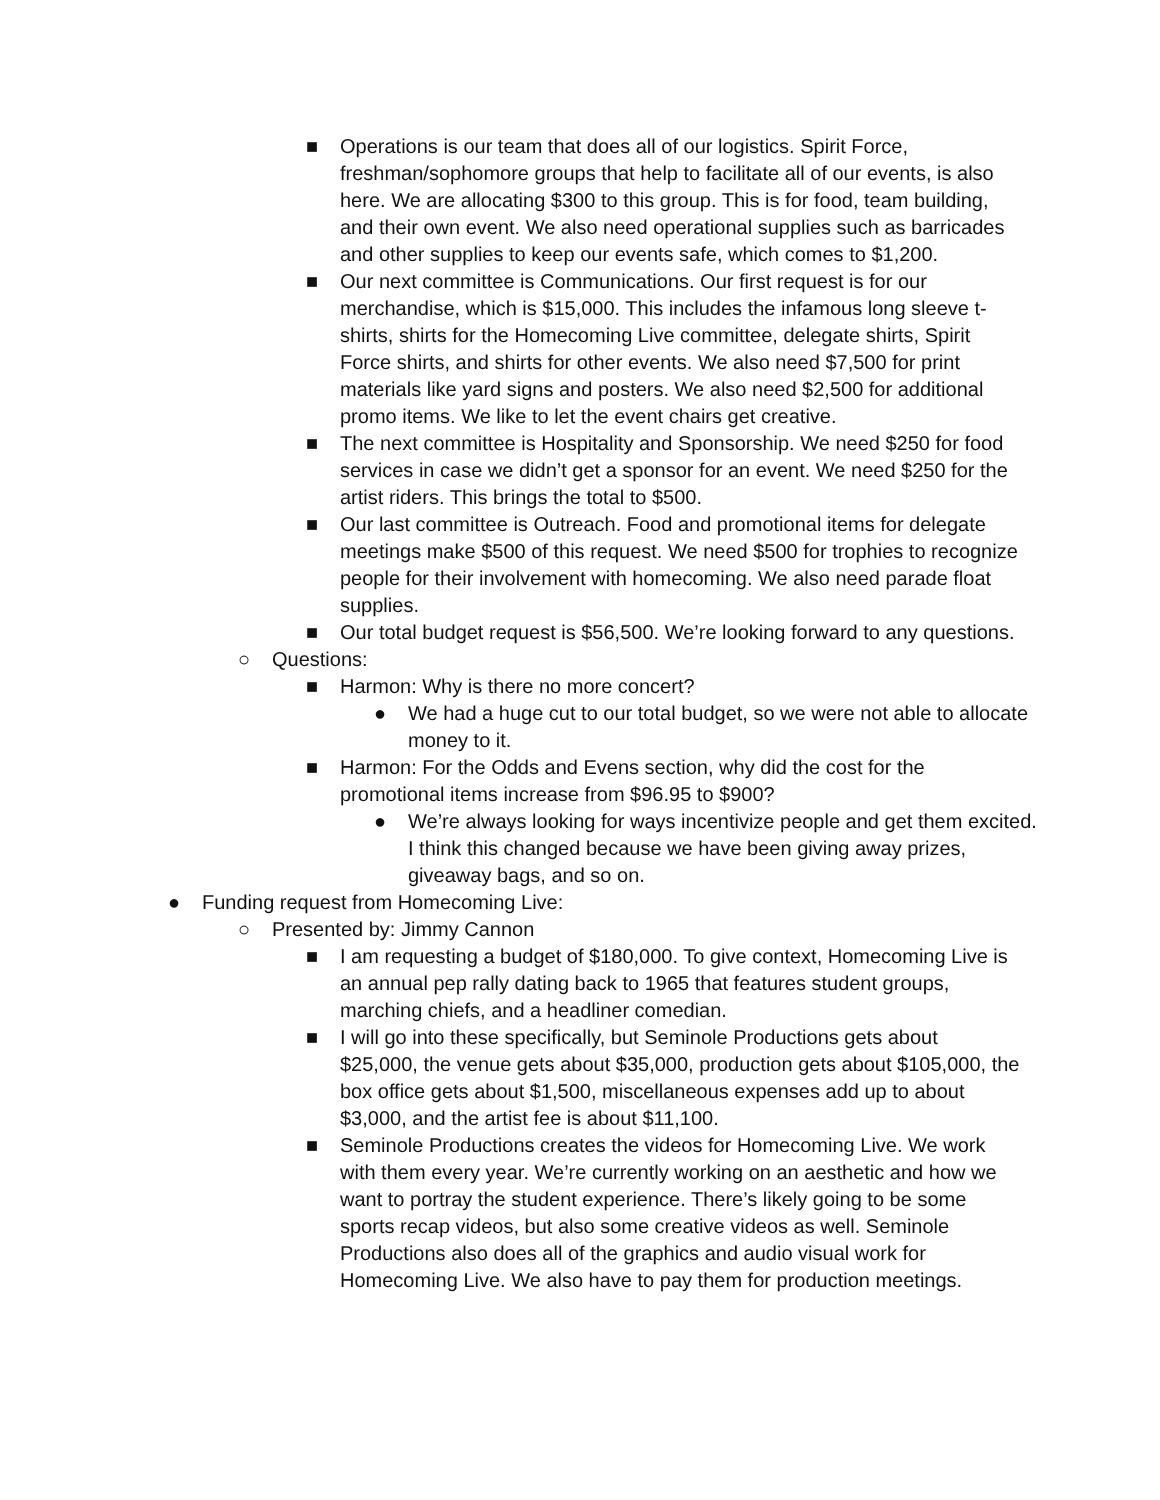■ Operations is our team that does all of our logistics. Spirit Force, freshman/sophomore groups that help to facilitate all of our events, is also here. We are allocating $300 to this group. This is for food, team building, and their own event. We also need operational supplies such as barricades and other supplies to keep our events safe, which comes to $1,200.
■ Our next committee is Communications. Our first request is for our merchandise, which is $15,000. This includes the infamous long sleeve t-shirts, shirts for the Homecoming Live committee, delegate shirts, Spirit Force shirts, and shirts for other events. We also need $7,500 for print materials like yard signs and posters. We also need $2,500 for additional promo items. We like to let the event chairs get creative.
■ The next committee is Hospitality and Sponsorship. We need $250 for food services in case we didn’t get a sponsor for an event. We need $250 for the artist riders. This brings the total to $500.
■ Our last committee is Outreach. Food and promotional items for delegate meetings make $500 of this request. We need $500 for trophies to recognize people for their involvement with homecoming. We also need parade float supplies.
■ Our total budget request is $56,500. We’re looking forward to any questions.
○ Questions:
■ Harmon: Why is there no more concert?
● We had a huge cut to our total budget, so we were not able to allocate money to it.
■ Harmon: For the Odds and Evens section, why did the cost for the promotional items increase from $96.95 to $900?
● We’re always looking for ways incentivize people and get them excited. I think this changed because we have been giving away prizes, giveaway bags, and so on.
● Funding request from Homecoming Live:
○ Presented by: Jimmy Cannon
■ I am requesting a budget of $180,000. To give context, Homecoming Live is an annual pep rally dating back to 1965 that features student groups, marching chiefs, and a headliner comedian.
■ I will go into these specifically, but Seminole Productions gets about $25,000, the venue gets about $35,000, production gets about $105,000, the box office gets about $1,500, miscellaneous expenses add up to about $3,000, and the artist fee is about $11,100.
■ Seminole Productions creates the videos for Homecoming Live. We work with them every year. We’re currently working on an aesthetic and how we want to portray the student experience. There’s likely going to be some sports recap videos, but also some creative videos as well. Seminole Productions also does all of the graphics and audio visual work for Homecoming Live. We also have to pay them for production meetings.